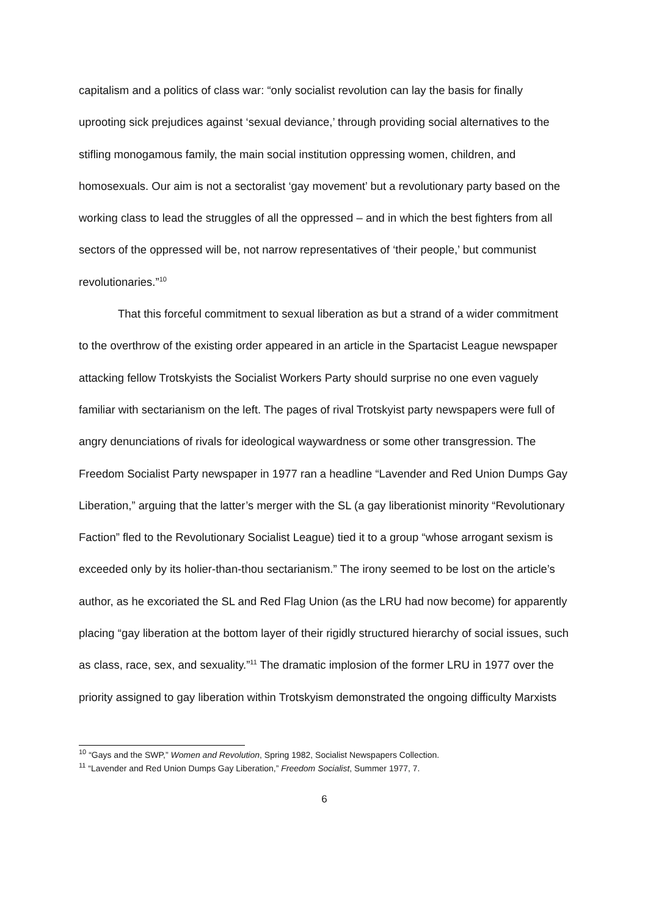capitalism and a politics of class war: “only socialist revolution can lay the basis for finally uprooting sick prejudices against ‘sexual deviance,’ through providing social alternatives to the stifling monogamous family, the main social institution oppressing women, children, and homosexuals. Our aim is not a sectoralist ‘gay movement’ but a revolutionary party based on the working class to lead the struggles of all the oppressed – and in which the best fighters from all sectors of the oppressed will be, not narrow representatives of ‘their people,’ but communist revolutionaries.”<sup>10</sup>
That this forceful commitment to sexual liberation as but a strand of a wider commitment to the overthrow of the existing order appeared in an article in the Spartacist League newspaper attacking fellow Trotskyists the Socialist Workers Party should surprise no one even vaguely familiar with sectarianism on the left. The pages of rival Trotskyist party newspapers were full of angry denunciations of rivals for ideological waywardness or some other transgression. The Freedom Socialist Party newspaper in 1977 ran a headline “Lavender and Red Union Dumps Gay Liberation,” arguing that the latter’s merger with the SL (a gay liberationist minority “Revolutionary Faction” fled to the Revolutionary Socialist League) tied it to a group “whose arrogant sexism is exceeded only by its holier-than-thou sectarianism.” The irony seemed to be lost on the article’s author, as he excoriated the SL and Red Flag Union (as the LRU had now become) for apparently placing “gay liberation at the bottom layer of their rigidly structured hierarchy of social issues, such as class, race, sex, and sexuality.”<sup>11</sup> The dramatic implosion of the former LRU in 1977 over the priority assigned to gay liberation within Trotskyism demonstrated the ongoing difficulty Marxists
<sup>10</sup> “Gays and the SWP,” Women and Revolution, Spring 1982, Socialist Newspapers Collection.
<sup>11</sup> “Lavender and Red Union Dumps Gay Liberation,” Freedom Socialist, Summer 1977, 7.
6